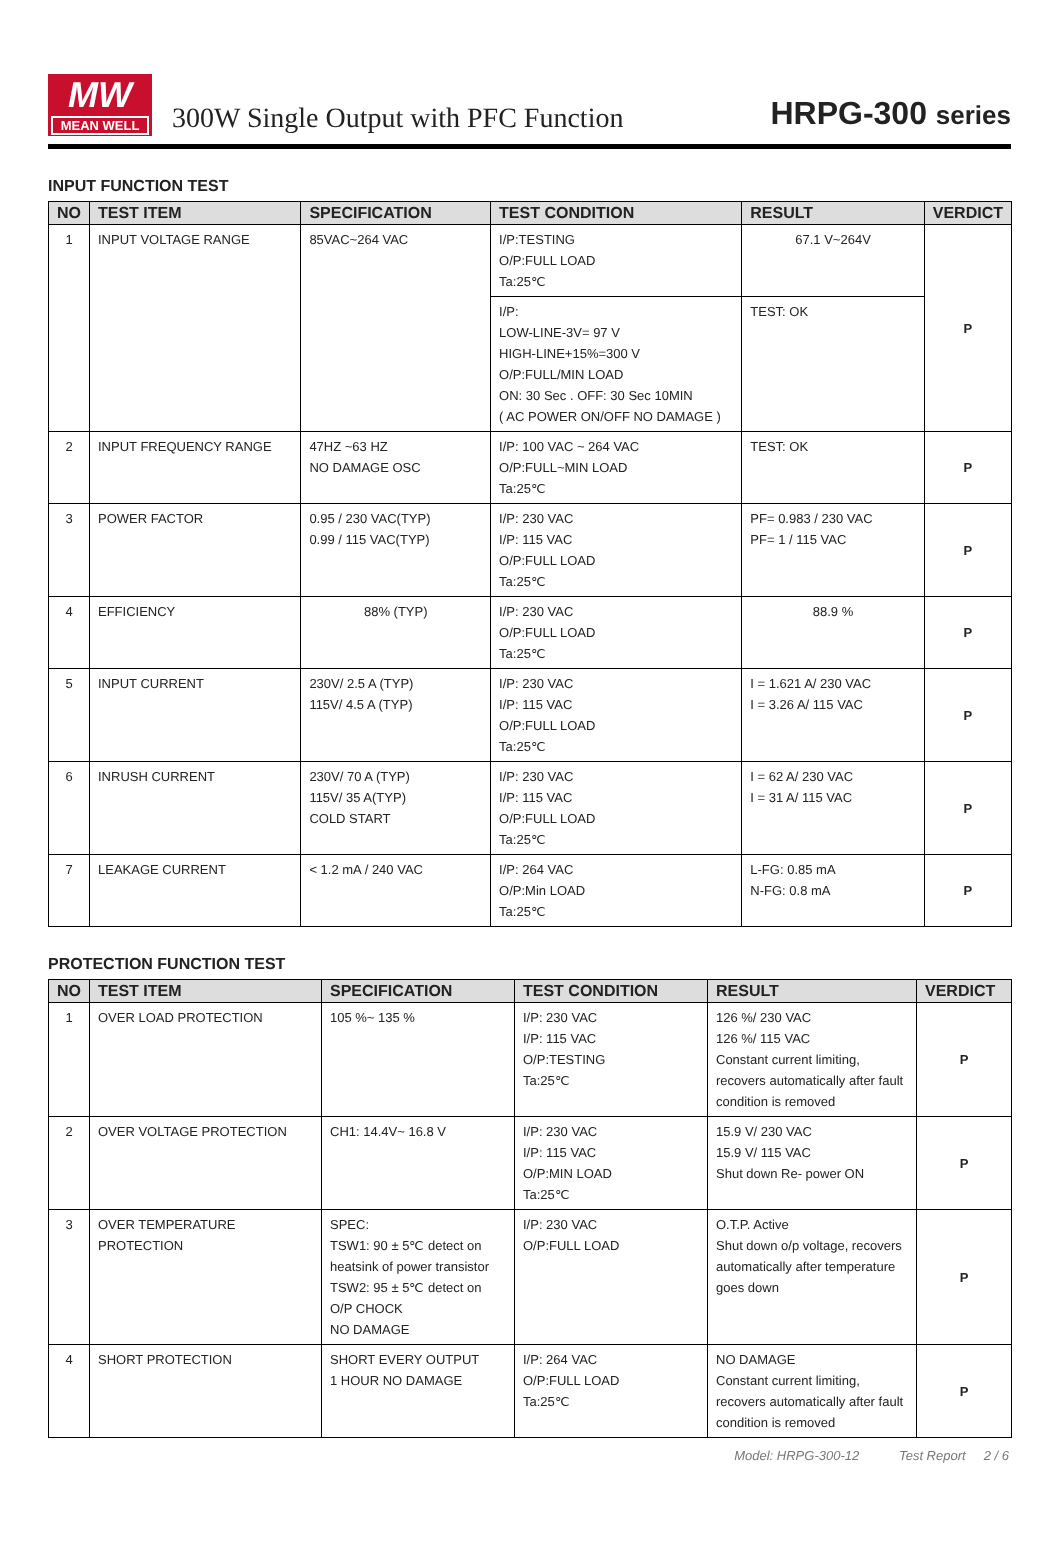MW
MEAN WELL
300W Single Output with PFC Function
HRPG-300 series
INPUT FUNCTION TEST
| NO | TEST ITEM | SPECIFICATION | TEST CONDITION | RESULT | VERDICT |
| --- | --- | --- | --- | --- | --- |
| 1 | INPUT VOLTAGE RANGE | 85VAC~264 VAC | I/P:TESTING O/P:FULL LOAD Ta:25℃ | 67.1 V~264V | P |
| | | | I/P: LOW-LINE-3V= 97 V HIGH-LINE+15%=300 V O/P:FULL/MIN LOAD ON: 30 Sec . OFF: 30 Sec 10MIN ( AC POWER ON/OFF NO DAMAGE ) | TEST: OK | |
| 2 | INPUT FREQUENCY RANGE | 47HZ ~63 HZ NO DAMAGE OSC | I/P: 100 VAC ~ 264 VAC O/P:FULL~MIN LOAD Ta:25℃ | TEST: OK | P |
| 3 | POWER FACTOR | 0.95 / 230 VAC(TYP) 0.99 / 115 VAC(TYP) | I/P: 230 VAC I/P: 115 VAC O/P:FULL LOAD Ta:25℃ | PF= 0.983 / 230 VAC PF= 1 / 115 VAC | P |
| 4 | EFFICIENCY | 88% (TYP) | I/P: 230 VAC O/P:FULL LOAD Ta:25℃ | 88.9 % | P |
| 5 | INPUT CURRENT | 230V/ 2.5 A (TYP) 115V/ 4.5 A (TYP) | I/P: 230 VAC I/P: 115 VAC O/P:FULL LOAD Ta:25℃ | I = 1.621 A/ 230 VAC I = 3.26 A/ 115 VAC | P |
| 6 | INRUSH CURRENT | 230V/ 70 A (TYP) 115V/ 35 A(TYP) COLD START | I/P: 230 VAC I/P: 115 VAC O/P:FULL LOAD Ta:25℃ | I = 62 A/ 230 VAC I = 31 A/ 115 VAC | P |
| 7 | LEAKAGE CURRENT | < 1.2 mA / 240 VAC | I/P: 264 VAC O/P:Min LOAD Ta:25℃ | L-FG: 0.85 mA N-FG: 0.8 mA | P |
PROTECTION FUNCTION TEST
| NO | TEST ITEM | SPECIFICATION | TEST CONDITION | RESULT | VERDICT |
| --- | --- | --- | --- | --- | --- |
| 1 | OVER LOAD PROTECTION | 105 %~ 135 % | I/P: 230 VAC I/P: 115 VAC O/P:TESTING Ta:25℃ | 126 %/ 230 VAC 126 %/ 115 VAC Constant current limiting, recovers automatically after fault condition is removed | P |
| 2 | OVER VOLTAGE PROTECTION | CH1: 14.4V~ 16.8 V | I/P: 230 VAC I/P: 115 VAC O/P:MIN LOAD Ta:25℃ | 15.9 V/ 230 VAC 15.9 V/ 115 VAC Shut down Re- power ON | P |
| 3 | OVER TEMPERATURE PROTECTION | SPEC: TSW1: 90 ± 5℃ detect on heatsink of power transistor TSW2: 95 ± 5℃ detect on O/P CHOCK NO DAMAGE | I/P: 230 VAC O/P:FULL LOAD | O.T.P. Active Shut down o/p voltage, recovers automatically after temperature goes down | P |
| 4 | SHORT PROTECTION | SHORT EVERY OUTPUT 1 HOUR NO DAMAGE | I/P: 264 VAC O/P:FULL LOAD Ta:25℃ | NO DAMAGE Constant current limiting, recovers automatically after fault condition is removed | P |
Model: HRPG-300-12 Test Report 2 / 6